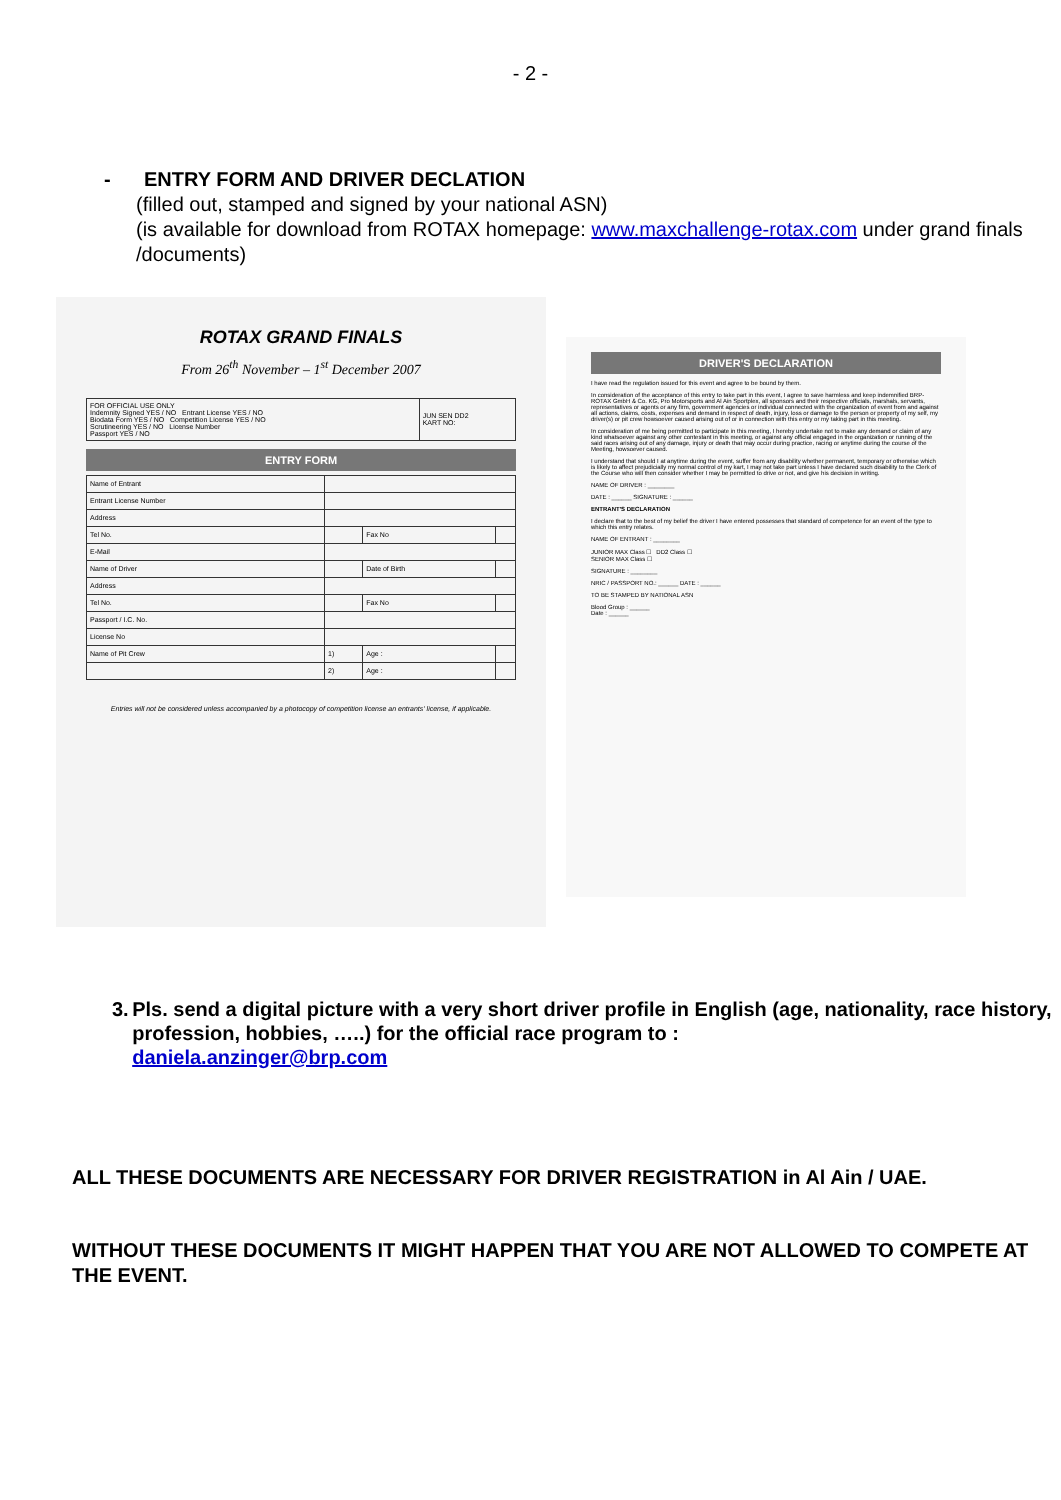- 2 -
- ENTRY FORM AND DRIVER DECLATION
(filled out, stamped and signed by your national ASN)
(is available for download from ROTAX homepage: www.maxchallenge-rotax.com under grand finals /documents)
ROTAX GRAND FINALS
From 26<sup>th</sup> November – 1<sup>st</sup> December 2007
| FOR OFFICIAL USE ONLY Indemnity Signed YES / NO Entrant License YES / NO Biodata Form YES / NO Competition License YES / NO Scrutineering YES / NO License Number Passport YES / NO | JUN SEN DD2 KART NO: |
ENTRY FORM
| Name of Entrant | | | |
| Entrant License Number | | | |
| Address | | | |
| Tel No. | | Fax No | |
| E-Mail | | | |
| Name of Driver | | Date of Birth | |
| Address | | | |
| Tel No. | | Fax No | |
| Passport / I.C. No. | | | |
| License No | | | |
| Name of Pit Crew | 1) | Age : | |
| | 2) | Age : | |
Entries will not be considered unless accompanied by a photocopy of competition license an entrants' license, if applicable.
DRIVER'S DECLARATION
I have read the regulation issued for this event and agree to be bound by them.
In consideration of the acceptance of this entry to take part in this event, I agree to save harmless and keep indemnified BRP-ROTAX GmbH & Co. KG, Pro Motorsports and Al Ain Sportplex, all sponsors and their respective officials, marshals, servants, representatives or agents or any firm, government agencies or individual connected with the organization of event from and against all actions, claims, costs, expenses and demand in respect of death, injury, loss or damage to the person or property of my self, my driver(s) or pit crew howsoever caused arising out of or in connection with this entry or my taking part in this meeting.
In consideration of me being permitted to participate in this meeting, I hereby undertake not to make any demand or claim of any kind whatsoever against any other contestant in this meeting, or against any official engaged in the organization or running of the said races arising out of any damage, injury or death that may occur during practice, racing or anytime during the course of the Meeting, howsoever caused.
I understand that should I at anytime during the event, suffer from any disability whether permanent, temporary or otherwise which is likely to affect prejudicially my normal control of my kart, I may not take part unless I have declared such disability to the Clerk of the Course who will then consider whether I may be permitted to drive or not, and give his decision in writing.
NAME OF DRIVER : ________
DATE : ______ SIGNATURE : ______
ENTRANT'S DECLARATION
I declare that to the best of my belief the driver I have entered possesses that standard of competence for an event of the type to which this entry relates.
NAME OF ENTRANT : ________
JUNIOR MAX Class ☐ DD2 Class ☐
SENIOR MAX Class ☐
SIGNATURE : ________
NRIC / PASSPORT NO.: ______ DATE : ______
TO BE STAMPED BY NATIONAL ASN
Blood Group : ______
Date : ______
3. Pls. send a digital picture with a very short driver profile in English (age, nationality, race history, profession, hobbies, …..) for the official race program to :
daniela.anzinger@brp.com
ALL THESE DOCUMENTS ARE NECESSARY FOR DRIVER REGISTRATION in Al Ain / UAE.
WITHOUT THESE DOCUMENTS IT MIGHT HAPPEN THAT YOU ARE NOT ALLOWED TO COMPETE AT THE EVENT.